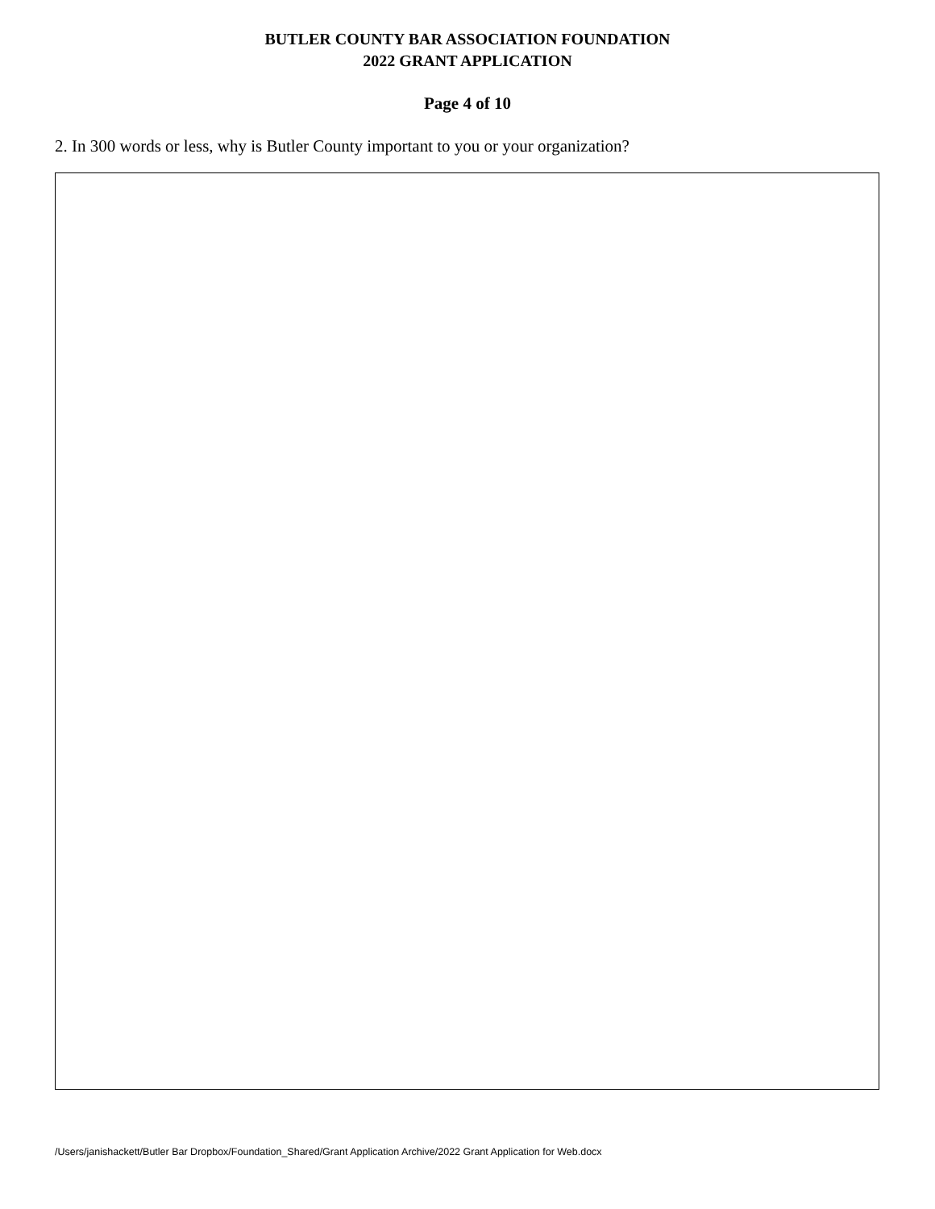BUTLER COUNTY BAR ASSOCIATION FOUNDATION
2022 GRANT APPLICATION
Page 4 of 10
2. In 300 words or less, why is Butler County important to you or your organization?
/Users/janishackett/Butler Bar Dropbox/Foundation_Shared/Grant Application Archive/2022 Grant Application for Web.docx